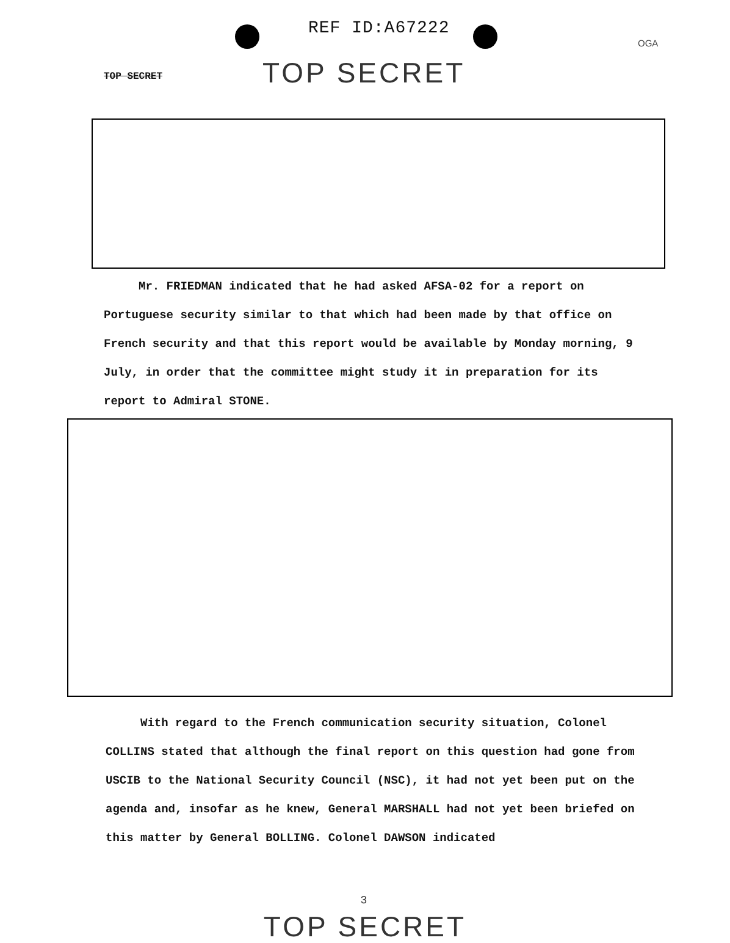REF ID:A67222
OGA
TOP SECRET TOP SECRET
Mr. FRIEDMAN indicated that he had asked AFSA-02 for a report on Portuguese security similar to that which had been made by that office on French security and that this report would be available by Monday morning, 9 July, in order that the committee might study it in preparation for its report to Admiral STONE.
With regard to the French communication security situation, Colonel COLLINS stated that although the final report on this question had gone from USCIB to the National Security Council (NSC), it had not yet been put on the agenda and, insofar as he knew, General MARSHALL had not yet been briefed on this matter by General BOLLING. Colonel DAWSON indicated
3
TOP SECRET